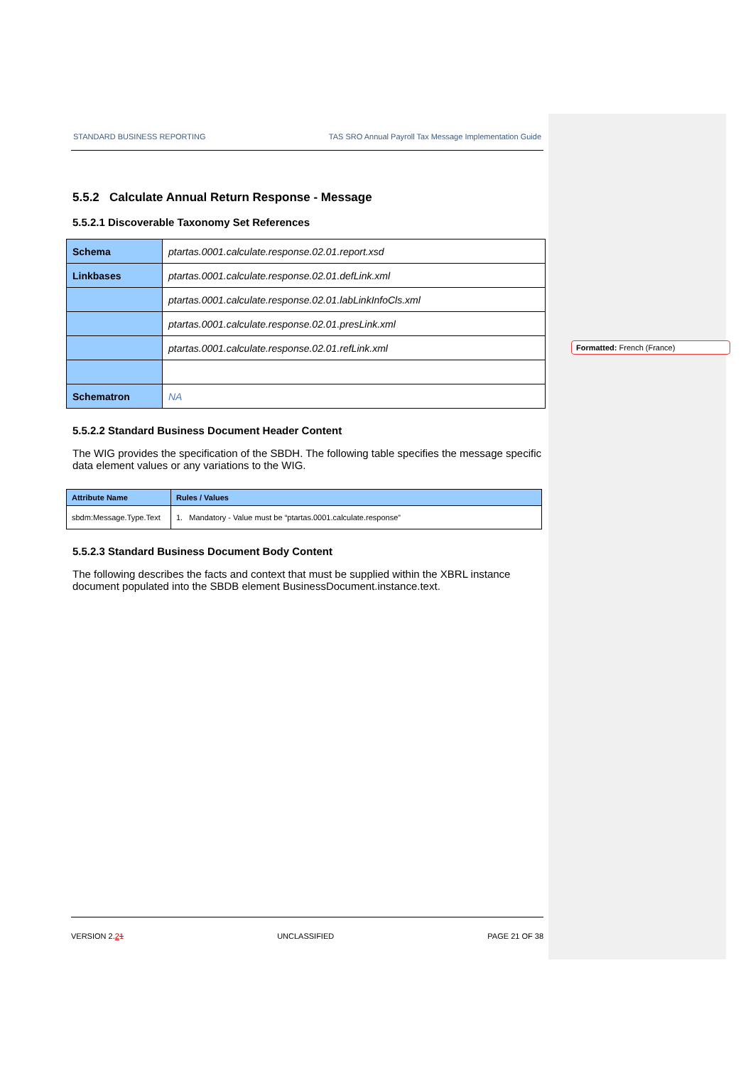STANDARD BUSINESS REPORTING TAS SRO Annual Payroll Tax Message Implementation Guide
5.5.2 Calculate Annual Return Response - Message
5.5.2.1 Discoverable Taxonomy Set References
| Schema | ptartas.0001.calculate.response.02.01.report.xsd |
| Linkbases | ptartas.0001.calculate.response.02.01.defLink.xml |
| | ptartas.0001.calculate.response.02.01.labLinkInfoCls.xml |
| | ptartas.0001.calculate.response.02.01.presLink.xml |
| | ptartas.0001.calculate.response.02.01.refLink.xml |
| Schematron | NA |
5.5.2.2 Standard Business Document Header Content
The WIG provides the specification of the SBDH. The following table specifies the message specific data element values or any variations to the WIG.
| Attribute Name | Rules / Values |
| --- | --- |
| sbdm:Message.Type.Text | 1. Mandatory - Value must be “ptartas.0001.calculate.response” |
5.5.2.3 Standard Business Document Body Content
The following describes the facts and context that must be supplied within the XBRL instance document populated into the SBDB element BusinessDocument.instance.text.
Formatted: French (France)
VERSION 2.21 UNCLASSIFIED PAGE 21 OF 38